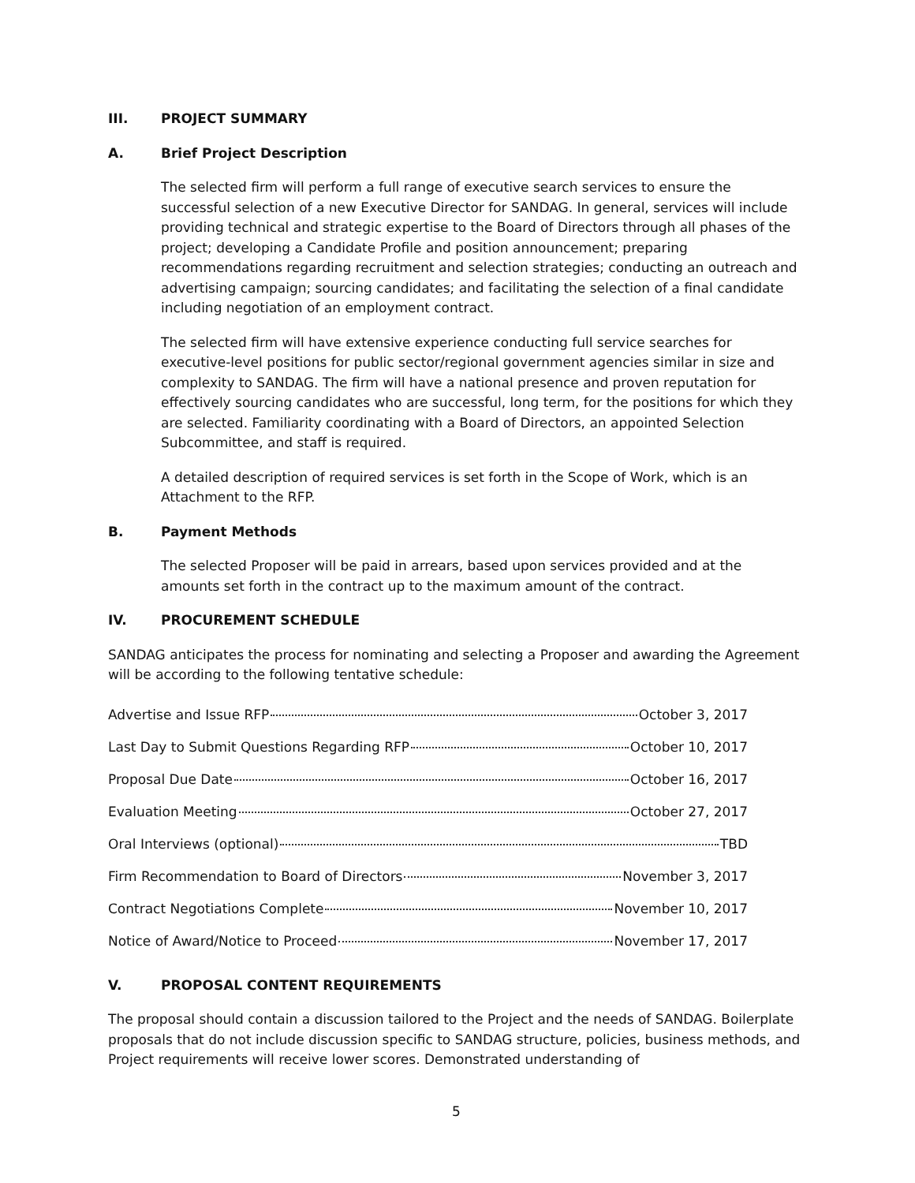III. PROJECT SUMMARY
A. Brief Project Description
The selected firm will perform a full range of executive search services to ensure the successful selection of a new Executive Director for SANDAG. In general, services will include providing technical and strategic expertise to the Board of Directors through all phases of the project; developing a Candidate Profile and position announcement; preparing recommendations regarding recruitment and selection strategies; conducting an outreach and advertising campaign; sourcing candidates; and facilitating the selection of a final candidate including negotiation of an employment contract.
The selected firm will have extensive experience conducting full service searches for executive-level positions for public sector/regional government agencies similar in size and complexity to SANDAG. The firm will have a national presence and proven reputation for effectively sourcing candidates who are successful, long term, for the positions for which they are selected. Familiarity coordinating with a Board of Directors, an appointed Selection Subcommittee, and staff is required.
A detailed description of required services is set forth in the Scope of Work, which is an Attachment to the RFP.
B. Payment Methods
The selected Proposer will be paid in arrears, based upon services provided and at the amounts set forth in the contract up to the maximum amount of the contract.
IV. PROCUREMENT SCHEDULE
SANDAG anticipates the process for nominating and selecting a Proposer and awarding the Agreement will be according to the following tentative schedule:
| Advertise and Issue RFP October 3, 2017 |
| Last Day to Submit Questions Regarding RFP October 10, 2017 |
| Proposal Due Date October 16, 2017 |
| Evaluation Meeting October 27, 2017 |
| Oral Interviews (optional) TBD |
| Firm Recommendation to Board of Directors November 3, 2017 |
| Contract Negotiations Complete November 10, 2017 |
| Notice of Award/Notice to Proceed November 17, 2017 |
V. PROPOSAL CONTENT REQUIREMENTS
The proposal should contain a discussion tailored to the Project and the needs of SANDAG. Boilerplate proposals that do not include discussion specific to SANDAG structure, policies, business methods, and Project requirements will receive lower scores. Demonstrated understanding of
5